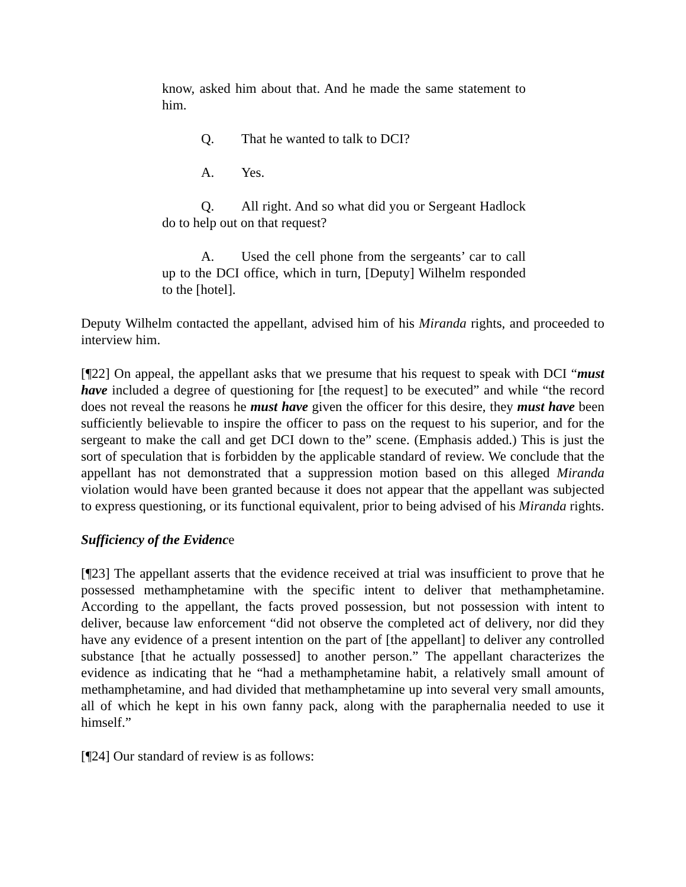know, asked him about that. And he made the same statement to him.
Q. That he wanted to talk to DCI?
A. Yes.
Q. All right. And so what did you or Sergeant Hadlock do to help out on that request?
A. Used the cell phone from the sergeants’ car to call up to the DCI office, which in turn, [Deputy] Wilhelm responded to the [hotel].
Deputy Wilhelm contacted the appellant, advised him of his Miranda rights, and proceeded to interview him.
[¶22] On appeal, the appellant asks that we presume that his request to speak with DCI “must have included a degree of questioning for [the request] to be executed” and while “the record does not reveal the reasons he must have given the officer for this desire, they must have been sufficiently believable to inspire the officer to pass on the request to his superior, and for the sergeant to make the call and get DCI down to the” scene. (Emphasis added.) This is just the sort of speculation that is forbidden by the applicable standard of review. We conclude that the appellant has not demonstrated that a suppression motion based on this alleged Miranda violation would have been granted because it does not appear that the appellant was subjected to express questioning, or its functional equivalent, prior to being advised of his Miranda rights.
Sufficiency of the Evidence
[¶23] The appellant asserts that the evidence received at trial was insufficient to prove that he possessed methamphetamine with the specific intent to deliver that methamphetamine. According to the appellant, the facts proved possession, but not possession with intent to deliver, because law enforcement “did not observe the completed act of delivery, nor did they have any evidence of a present intention on the part of [the appellant] to deliver any controlled substance [that he actually possessed] to another person.” The appellant characterizes the evidence as indicating that he “had a methamphetamine habit, a relatively small amount of methamphetamine, and had divided that methamphetamine up into several very small amounts, all of which he kept in his own fanny pack, along with the paraphernalia needed to use it himself.”
[¶24] Our standard of review is as follows: